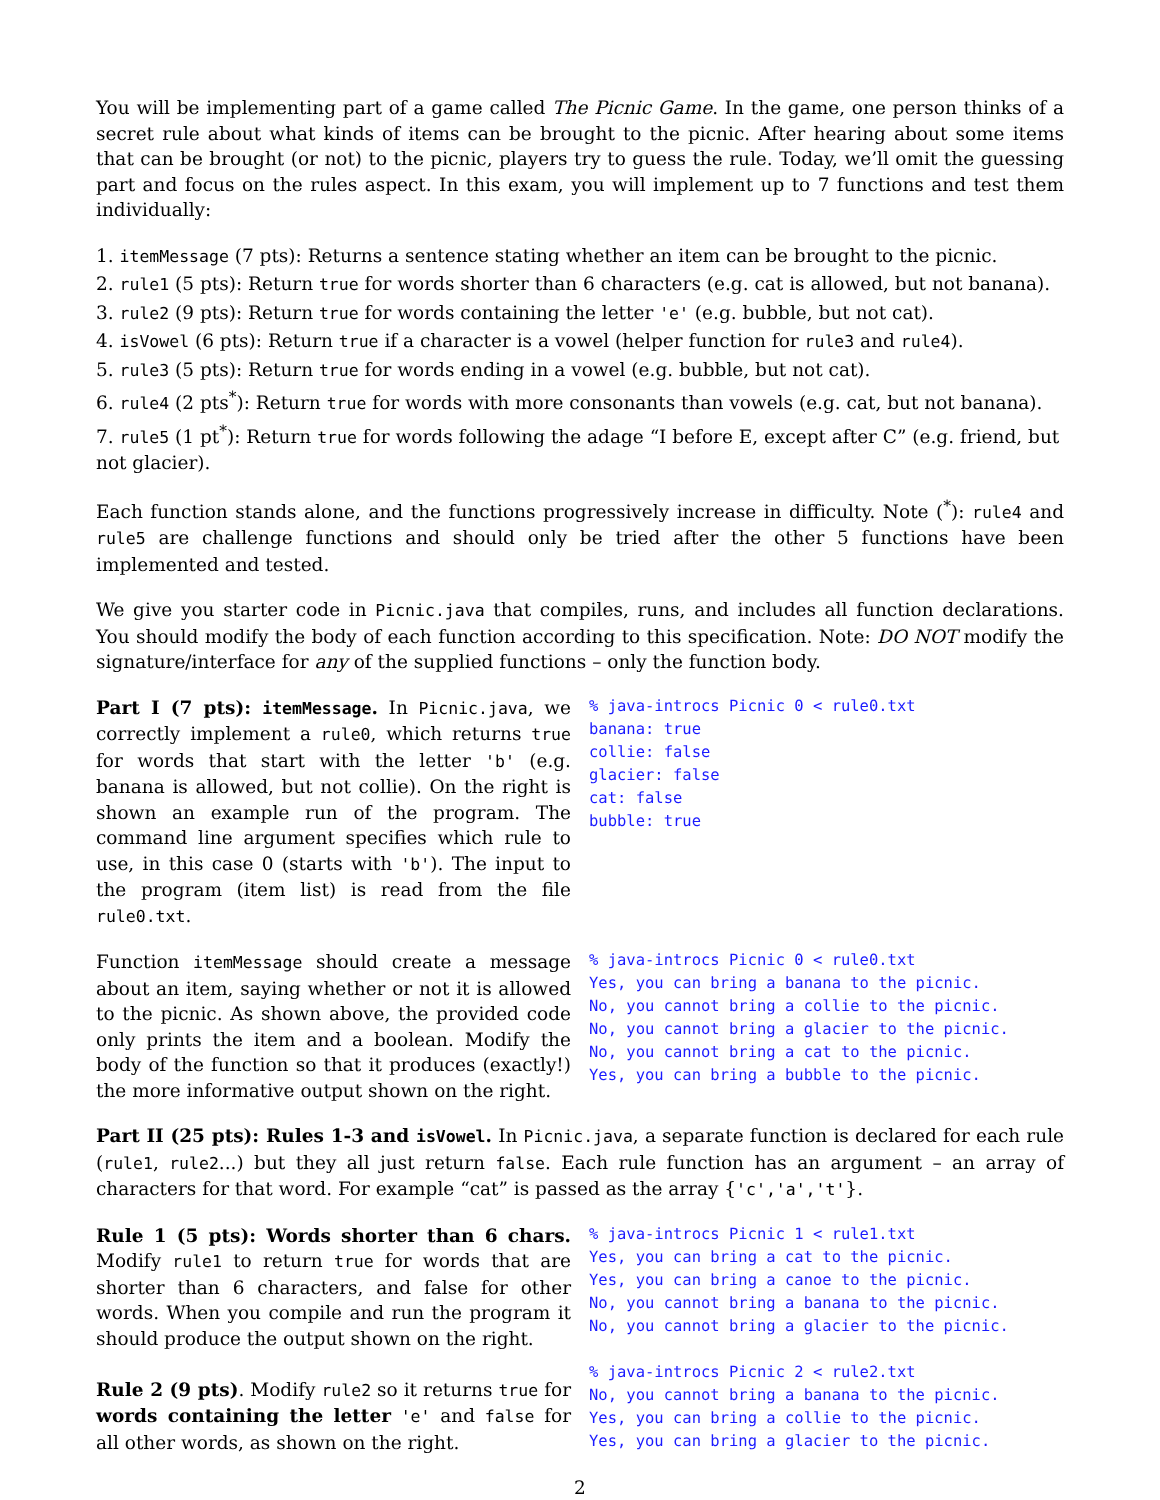You will be implementing part of a game called The Picnic Game. In the game, one person thinks of a secret rule about what kinds of items can be brought to the picnic. After hearing about some items that can be brought (or not) to the picnic, players try to guess the rule. Today, we’ll omit the guessing part and focus on the rules aspect. In this exam, you will implement up to 7 functions and test them individually:
1. itemMessage (7 pts): Returns a sentence stating whether an item can be brought to the picnic.
2. rule1 (5 pts): Return true for words shorter than 6 characters (e.g. cat is allowed, but not banana).
3. rule2 (9 pts): Return true for words containing the letter 'e' (e.g. bubble, but not cat).
4. isVowel (6 pts): Return true if a character is a vowel (helper function for rule3 and rule4).
5. rule3 (5 pts): Return true for words ending in a vowel (e.g. bubble, but not cat).
6. rule4 (2 pts<sup>*</sup>): Return true for words with more consonants than vowels (e.g. cat, but not banana).
7. rule5 (1 pt<sup>*</sup>): Return true for words following the adage “I before E, except after C” (e.g. friend, but not glacier).
Each function stands alone, and the functions progressively increase in difficulty. Note (<sup>*</sup>): rule4 and rule5 are challenge functions and should only be tried after the other 5 functions have been implemented and tested.
We give you starter code in Picnic.java that compiles, runs, and includes all function declarations. You should modify the body of each function according to this specification. Note: DO NOT modify the signature/interface for any of the supplied functions – only the function body.
Part I (7 pts): itemMessage. In Picnic.java, we correctly implement a rule0, which returns true for words that start with the letter 'b' (e.g. banana is allowed, but not collie). On the right is shown an example run of the program. The command line argument specifies which rule to use, in this case 0 (starts with 'b'). The input to the program (item list) is read from the file rule0.txt.
% java-introcs Picnic 0 < rule0.txt
banana: true
collie: false
glacier: false
cat: false
bubble: true
Function itemMessage should create a message about an item, saying whether or not it is allowed to the picnic. As shown above, the provided code only prints the item and a boolean. Modify the body of the function so that it produces (exactly!) the more informative output shown on the right.
% java-introcs Picnic 0 < rule0.txt
Yes, you can bring a banana to the picnic.
No, you cannot bring a collie to the picnic.
No, you cannot bring a glacier to the picnic.
No, you cannot bring a cat to the picnic.
Yes, you can bring a bubble to the picnic.
Part II (25 pts): Rules 1-3 and isVowel. In Picnic.java, a separate function is declared for each rule (rule1, rule2...) but they all just return false. Each rule function has an argument – an array of characters for that word. For example “cat” is passed as the array {'c','a','t'}.
Rule 1 (5 pts): Words shorter than 6 chars. Modify rule1 to return true for words that are shorter than 6 characters, and false for other words. When you compile and run the program it should produce the output shown on the right.
Rule 2 (9 pts). Modify rule2 so it returns true for words containing the letter 'e' and false for all other words, as shown on the right.
% java-introcs Picnic 1 < rule1.txt
Yes, you can bring a cat to the picnic.
Yes, you can bring a canoe to the picnic.
No, you cannot bring a banana to the picnic.
No, you cannot bring a glacier to the picnic.

% java-introcs Picnic 2 < rule2.txt
No, you cannot bring a banana to the picnic.
Yes, you can bring a collie to the picnic.
Yes, you can bring a glacier to the picnic.
2